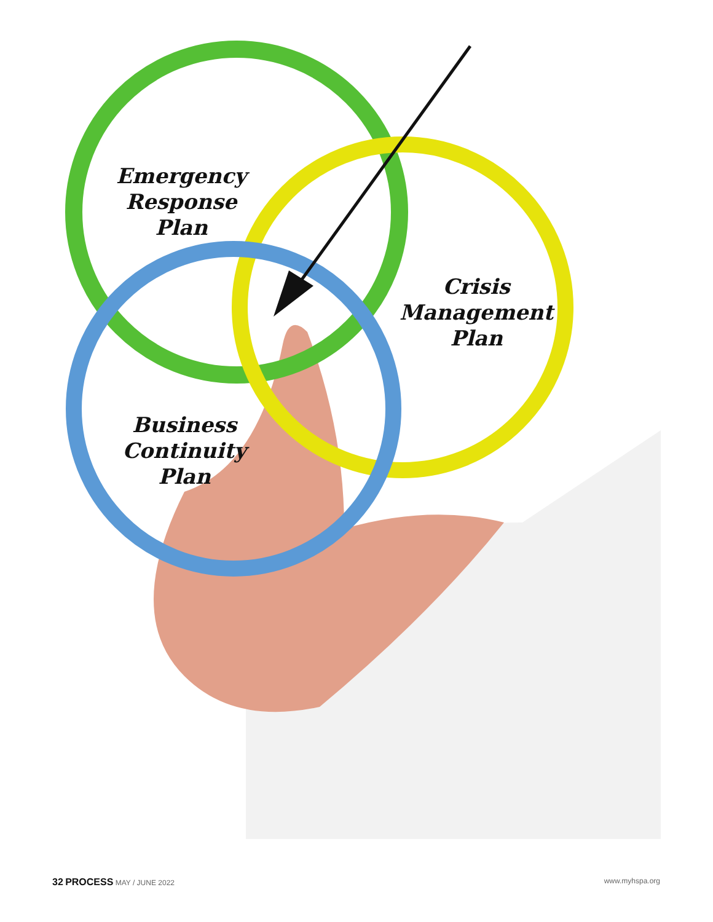Emergency
Response
Plan
Crisis
Management
Plan
Business
Continuity
Plan
32 PROCESS MAY / JUNE 2022 www.myhspa.org